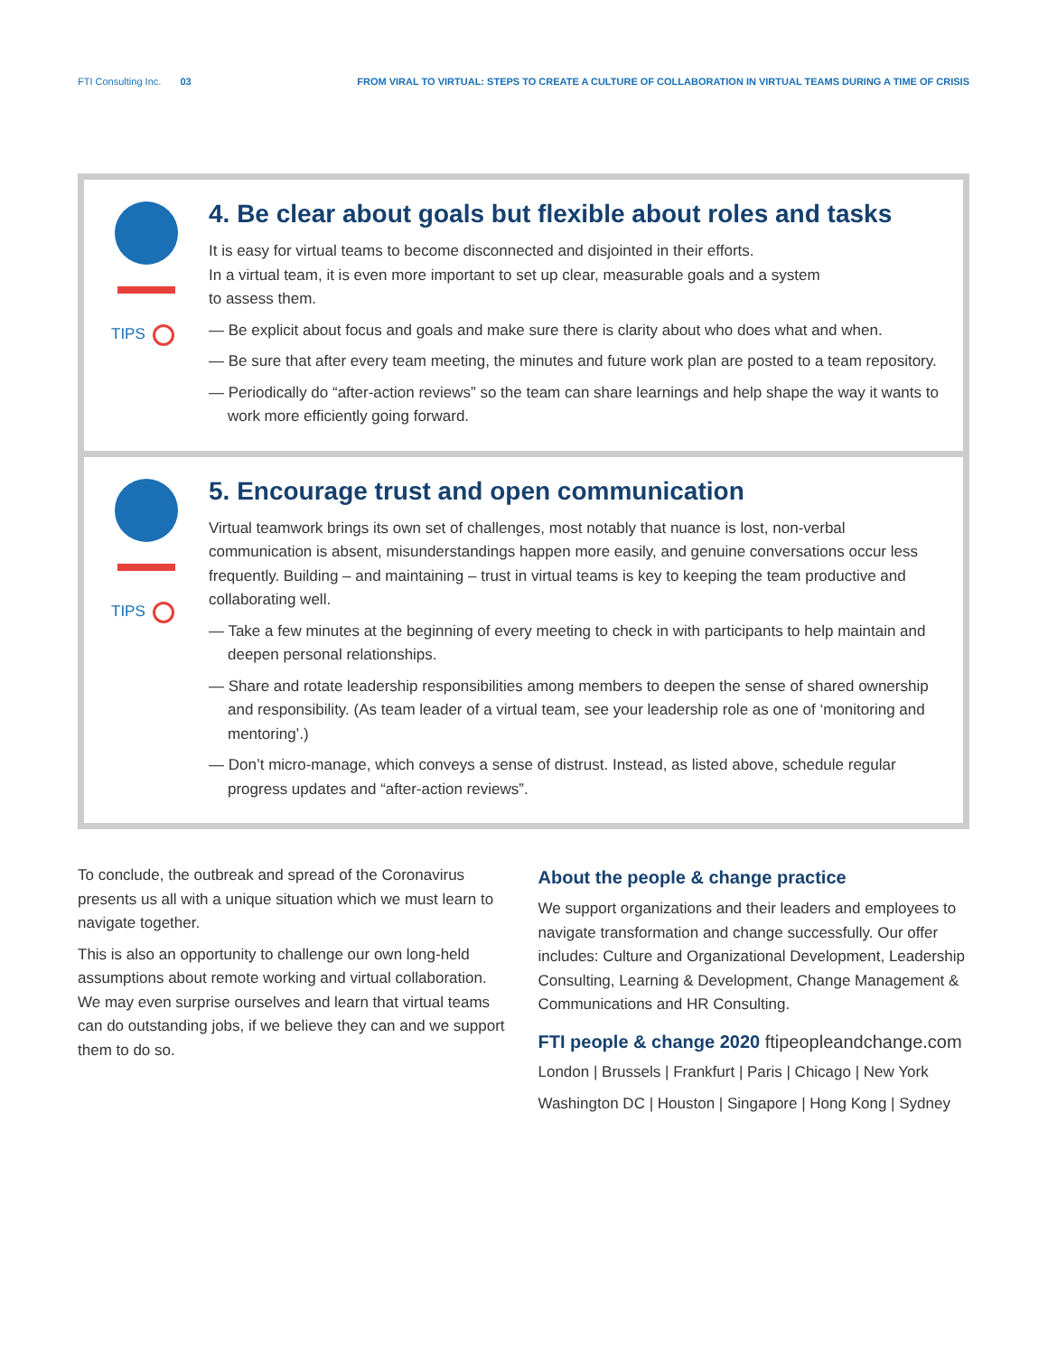FTI Consulting Inc. 03 FROM VIRAL TO VIRTUAL: STEPS TO CREATE A CULTURE OF COLLABORATION IN VIRTUAL TEAMS DURING A TIME OF CRISIS
TIPS
4. Be clear about goals but flexible about roles and tasks
It is easy for virtual teams to become disconnected and disjointed in their efforts.
In a virtual team, it is even more important to set up clear, measurable goals and a system
to assess them.
— Be explicit about focus and goals and make sure there is clarity about who does what and when.
— Be sure that after every team meeting, the minutes and future work plan are posted to a team repository.
— Periodically do “after-action reviews” so the team can share learnings and help shape the way it wants to work more efficiently going forward.
TIPS
5. Encourage trust and open communication
Virtual teamwork brings its own set of challenges, most notably that nuance is lost, non-verbal communication is absent, misunderstandings happen more easily, and genuine conversations occur less frequently. Building – and maintaining – trust in virtual teams is key to keeping the team productive and collaborating well.
— Take a few minutes at the beginning of every meeting to check in with participants to help maintain and deepen personal relationships.
— Share and rotate leadership responsibilities among members to deepen the sense of shared ownership and responsibility. (As team leader of a virtual team, see your leadership role as one of ‘monitoring and mentoring’.)
— Don’t micro-manage, which conveys a sense of distrust. Instead, as listed above, schedule regular progress updates and “after-action reviews”.
To conclude, the outbreak and spread of the Coronavirus presents us all with a unique situation which we must learn to navigate together.
This is also an opportunity to challenge our own long-held assumptions about remote working and virtual collaboration. We may even surprise ourselves and learn that virtual teams can do outstanding jobs, if we believe they can and we support them to do so.
About the people & change practice
We support organizations and their leaders and employees to navigate transformation and change successfully. Our offer includes: Culture and Organizational Development, Leadership Consulting, Learning & Development, Change Management & Communications and HR Consulting.
FTI people & change 2020 ftipeopleandchange.com
London | Brussels | Frankfurt | Paris | Chicago | New York
Washington DC | Houston | Singapore | Hong Kong | Sydney